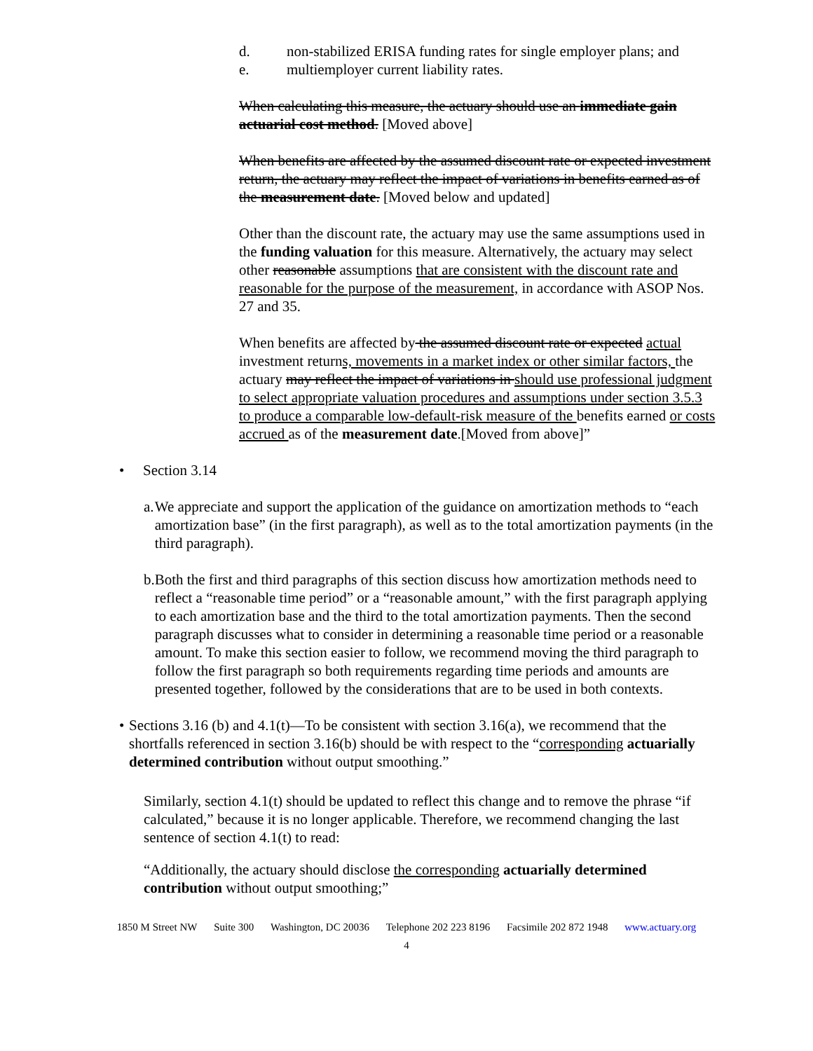d. non-stabilized ERISA funding rates for single employer plans; and
e. multiemployer current liability rates.
When calculating this measure, the actuary should use an immediate gain actuarial cost method. [Moved above]
When benefits are affected by the assumed discount rate or expected investment return, the actuary may reflect the impact of variations in benefits earned as of the measurement date. [Moved below and updated]
Other than the discount rate, the actuary may use the same assumptions used in the funding valuation for this measure. Alternatively, the actuary may select other reasonable assumptions that are consistent with the discount rate and reasonable for the purpose of the measurement, in accordance with ASOP Nos. 27 and 35.
When benefits are affected by the assumed discount rate or expected actual investment returns, movements in a market index or other similar factors, the actuary may reflect the impact of variations in should use professional judgment to select appropriate valuation procedures and assumptions under section 3.5.3 to produce a comparable low-default-risk measure of the benefits earned or costs accrued as of the measurement date.[Moved from above]”
• Section 3.14
a. We appreciate and support the application of the guidance on amortization methods to “each amortization base” (in the first paragraph), as well as to the total amortization payments (in the third paragraph).
b. Both the first and third paragraphs of this section discuss how amortization methods need to reflect a “reasonable time period” or a “reasonable amount,” with the first paragraph applying to each amortization base and the third to the total amortization payments. Then the second paragraph discusses what to consider in determining a reasonable time period or a reasonable amount. To make this section easier to follow, we recommend moving the third paragraph to follow the first paragraph so both requirements regarding time periods and amounts are presented together, followed by the considerations that are to be used in both contexts.
• Sections 3.16 (b) and 4.1(t)—To be consistent with section 3.16(a), we recommend that the shortfalls referenced in section 3.16(b) should be with respect to the “corresponding actuarially determined contribution without output smoothing.”
Similarly, section 4.1(t) should be updated to reflect this change and to remove the phrase “if calculated,” because it is no longer applicable. Therefore, we recommend changing the last sentence of section 4.1(t) to read:
“Additionally, the actuary should disclose the corresponding actuarially determined contribution without output smoothing;”
1850 M Street NW Suite 300 Washington, DC 20036 Telephone 202 223 8196 Facsimile 202 872 1948 www.actuary.org
4